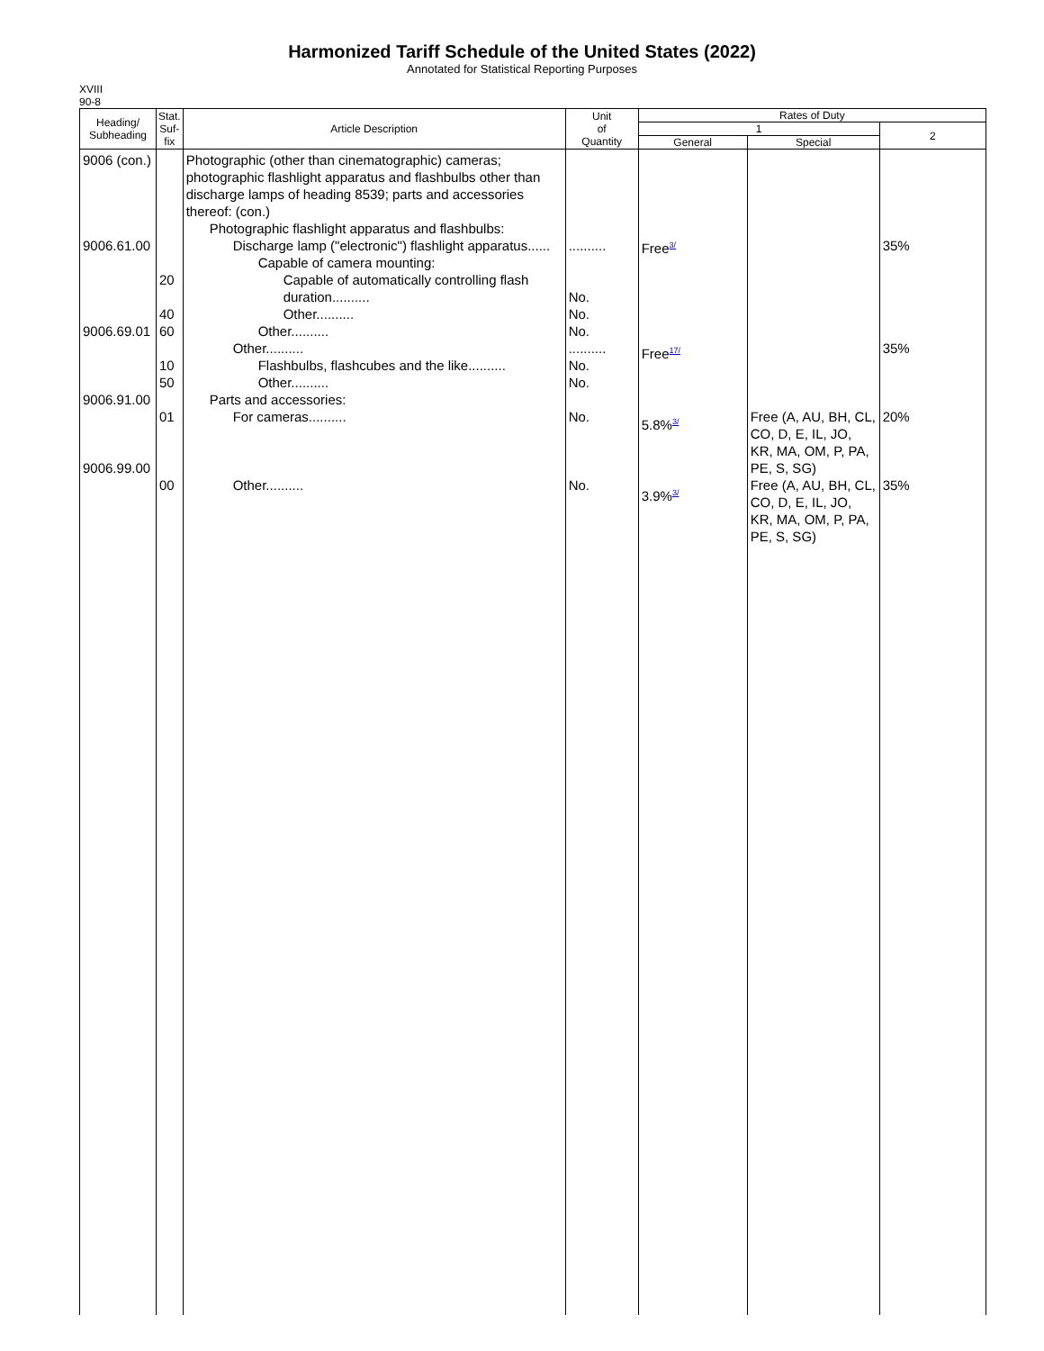Harmonized Tariff Schedule of the United States (2022)
Annotated for Statistical Reporting Purposes
XVIII
90-8
| Heading/ Subheading | Stat. Suf- fix | Article Description | Unit of Quantity | Rates of Duty | | |
| --- | --- | --- | --- | --- | --- | --- |
| | | | | 1 | | 2 |
| | | | | General | Special | |
| 9006 (con.) 9006.61.00 9006.69.01 9006.91.00 9006.99.00 | 20 40 60 10 50 01 00 | Photographic (other than cinematographic) cameras; photographic flashlight apparatus and flashbulbs other than discharge lamps of heading 8539; parts and accessories thereof: (con.) Photographic flashlight apparatus and flashbulbs: Discharge lamp ("electronic") flashlight apparatus...... Capable of camera mounting: Capable of automatically controlling flash duration.......... Other.......... Other.......... Other.......... Flashbulbs, flashcubes and the like.......... Other.......... Parts and accessories: For cameras.......... Other.......... | .......... No. No. No. .......... No. No. No. No. | Free<sup>3/</sup> Free<sup>17/</sup> 5.8%<sup>3/</sup> 3.9%<sup>3/</sup> | Free (A, AU, BH, CL, CO, D, E, IL, JO, KR, MA, OM, P, PA, PE, S, SG) Free (A, AU, BH, CL, CO, D, E, IL, JO, KR, MA, OM, P, PA, PE, S, SG) | 35% 35% 20% 35% |